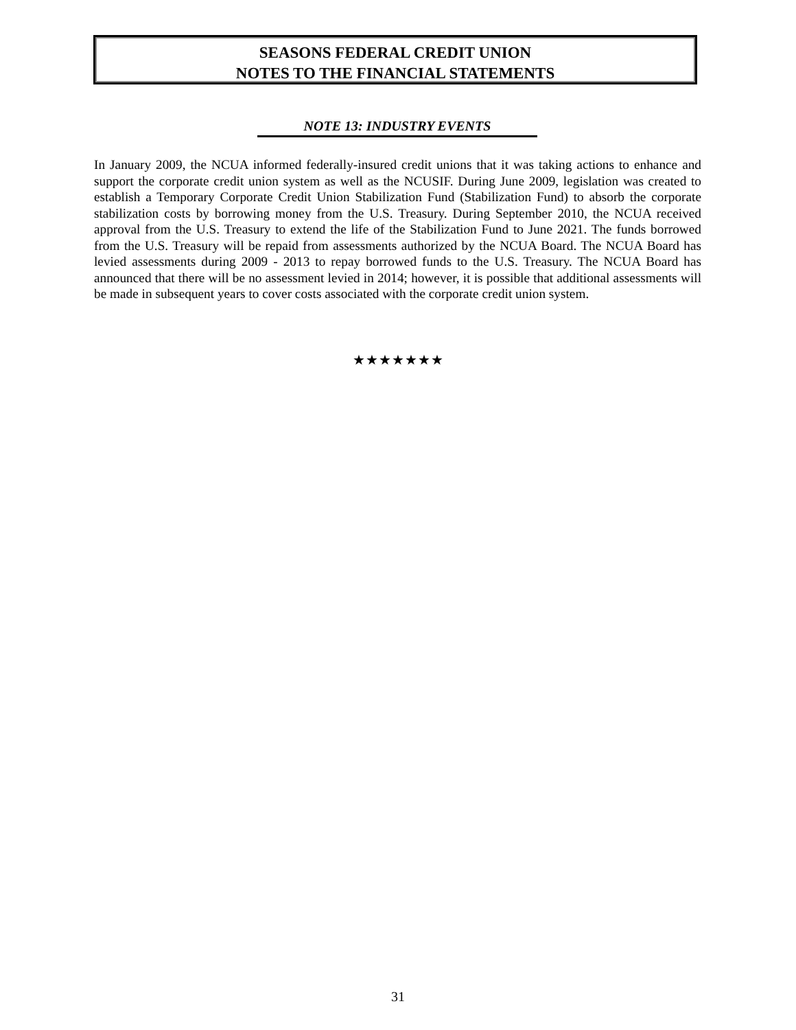SEASONS FEDERAL CREDIT UNION
NOTES TO THE FINANCIAL STATEMENTS
NOTE 13: INDUSTRY EVENTS
In January 2009, the NCUA informed federally-insured credit unions that it was taking actions to enhance and support the corporate credit union system as well as the NCUSIF. During June 2009, legislation was created to establish a Temporary Corporate Credit Union Stabilization Fund (Stabilization Fund) to absorb the corporate stabilization costs by borrowing money from the U.S. Treasury. During September 2010, the NCUA received approval from the U.S. Treasury to extend the life of the Stabilization Fund to June 2021. The funds borrowed from the U.S. Treasury will be repaid from assessments authorized by the NCUA Board. The NCUA Board has levied assessments during 2009 - 2013 to repay borrowed funds to the U.S. Treasury. The NCUA Board has announced that there will be no assessment levied in 2014; however, it is possible that additional assessments will be made in subsequent years to cover costs associated with the corporate credit union system.
★★★★★★★
31